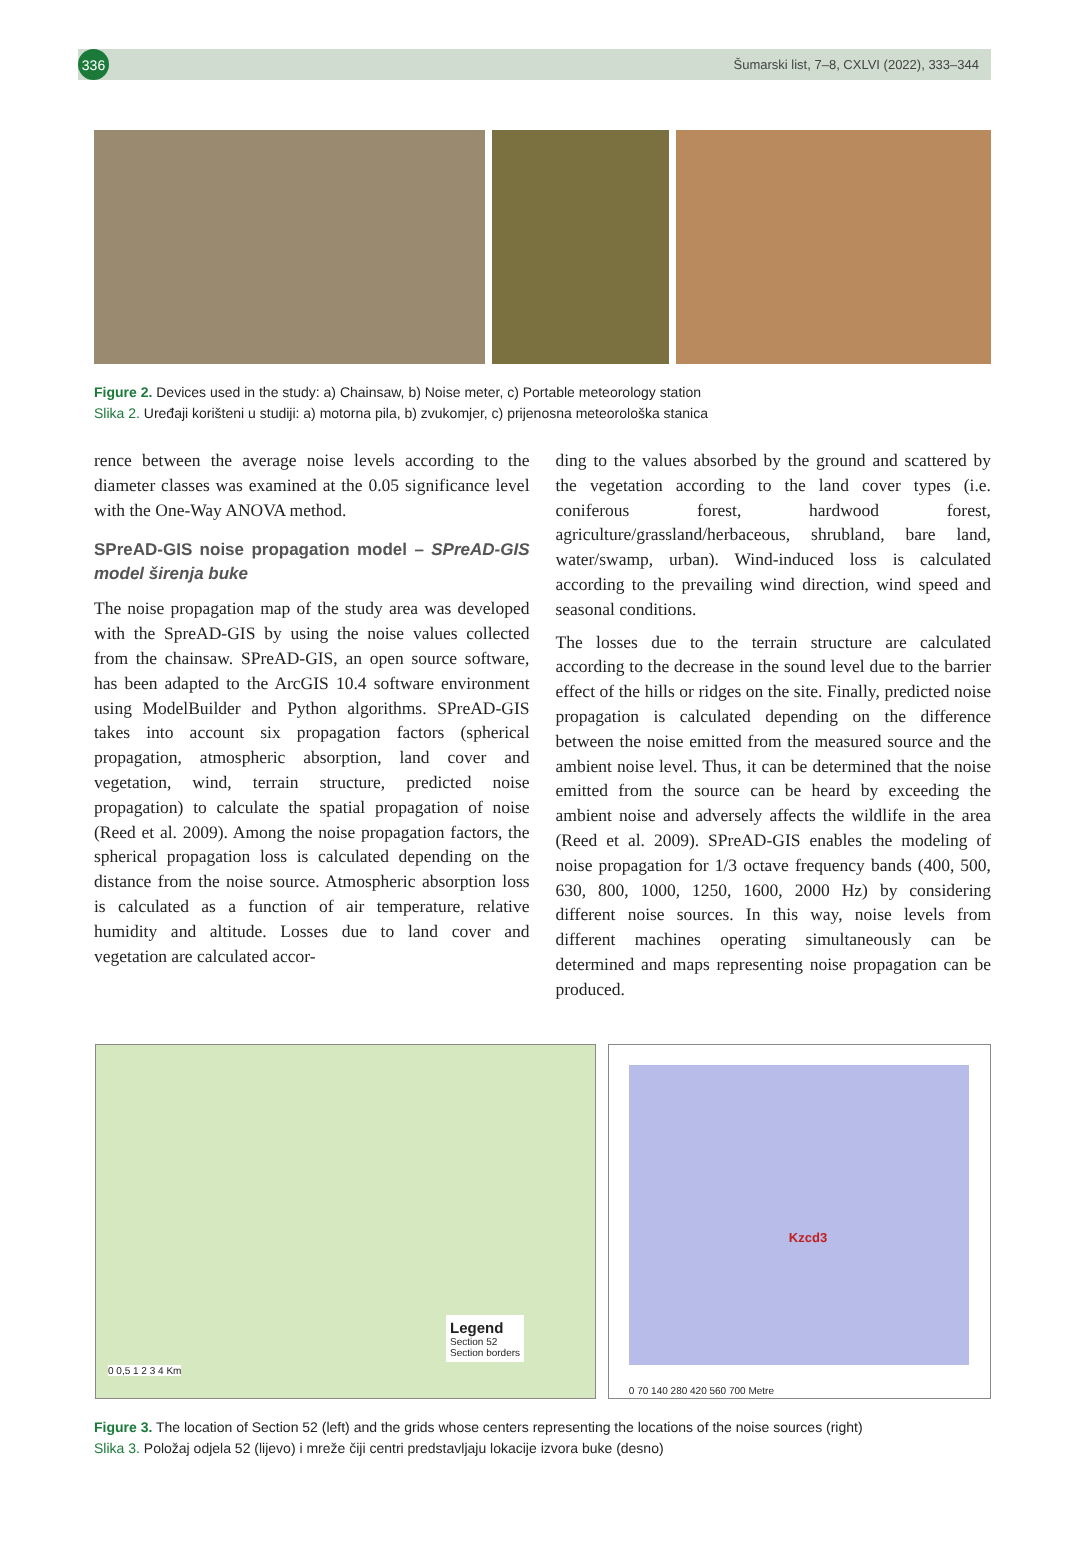336
Šumarski list, 7–8, CXLVI (2022), 333–344
Figure 2. Devices used in the study: a) Chainsaw, b) Noise meter, c) Portable meteorology station
Slika 2. Uređaji korišteni u studiji: a) motorna pila, b) zvukomjer, c) prijenosna meteorološka stanica
rence between the average noise levels according to the diameter classes was examined at the 0.05 significance level with the One-Way ANOVA method.
SPreAD-GIS noise propagation model – SPreAD-GIS model širenja buke
The noise propagation map of the study area was developed with the SpreAD-GIS by using the noise values collected from the chainsaw. SPreAD-GIS, an open source software, has been adapted to the ArcGIS 10.4 software environment using ModelBuilder and Python algorithms. SPreAD-GIS takes into account six propagation factors (spherical propagation, atmospheric absorption, land cover and vegetation, wind, terrain structure, predicted noise propagation) to calculate the spatial propagation of noise (Reed et al. 2009). Among the noise propagation factors, the spherical propagation loss is calculated depending on the distance from the noise source. Atmospheric absorption loss is calculated as a function of air temperature, relative humidity and altitude. Losses due to land cover and vegetation are calculated accor-
ding to the values absorbed by the ground and scattered by the vegetation according to the land cover types (i.e. coniferous forest, hardwood forest, agriculture/grassland/herbaceous, shrubland, bare land, water/swamp, urban). Wind-induced loss is calculated according to the prevailing wind direction, wind speed and seasonal conditions.
The losses due to the terrain structure are calculated according to the decrease in the sound level due to the barrier effect of the hills or ridges on the site. Finally, predicted noise propagation is calculated depending on the difference between the noise emitted from the measured source and the ambient noise level. Thus, it can be determined that the noise emitted from the source can be heard by exceeding the ambient noise and adversely affects the wildlife in the area (Reed et al. 2009). SPreAD-GIS enables the modeling of noise propagation for 1/3 octave frequency bands (400, 500, 630, 800, 1000, 1250, 1600, 2000 Hz) by considering different noise sources. In this way, noise levels from different machines operating simultaneously can be determined and maps representing noise propagation can be produced.
Legend
Section 52
Section borders
0 0,5 1 2 3 4 Km
Kzcd3
0 70 140 280 420 560 700 Metre
Figure 3. The location of Section 52 (left) and the grids whose centers representing the locations of the noise sources (right)
Slika 3. Položaj odjela 52 (lijevo) i mreže čiji centri predstavljaju lokacije izvora buke (desno)